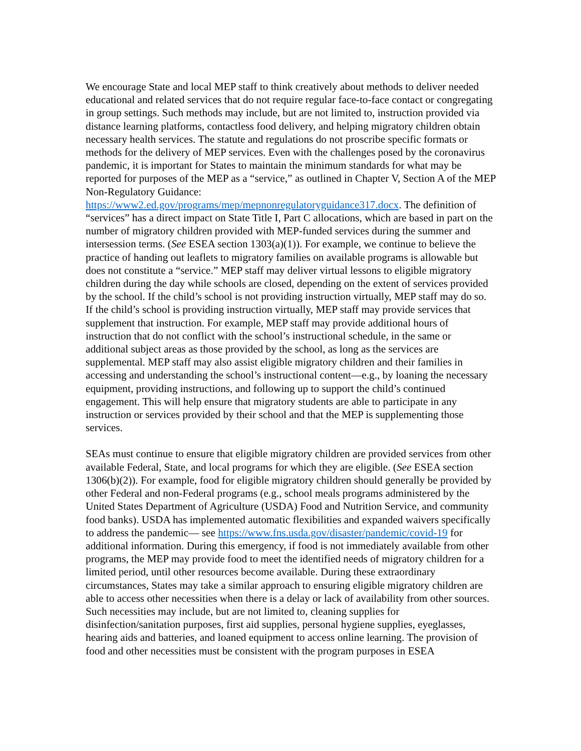We encourage State and local MEP staff to think creatively about methods to deliver needed educational and related services that do not require regular face-to-face contact or congregating in group settings. Such methods may include, but are not limited to, instruction provided via distance learning platforms, contactless food delivery, and helping migratory children obtain necessary health services. The statute and regulations do not proscribe specific formats or methods for the delivery of MEP services. Even with the challenges posed by the coronavirus pandemic, it is important for States to maintain the minimum standards for what may be reported for purposes of the MEP as a “service,” as outlined in Chapter V, Section A of the MEP Non-Regulatory Guidance: https://www2.ed.gov/programs/mep/mepnonregulatoryguidance317.docx. The definition of “services” has a direct impact on State Title I, Part C allocations, which are based in part on the number of migratory children provided with MEP-funded services during the summer and intersession terms. (See ESEA section 1303(a)(1)). For example, we continue to believe the practice of handing out leaflets to migratory families on available programs is allowable but does not constitute a “service.” MEP staff may deliver virtual lessons to eligible migratory children during the day while schools are closed, depending on the extent of services provided by the school. If the child’s school is not providing instruction virtually, MEP staff may do so. If the child’s school is providing instruction virtually, MEP staff may provide services that supplement that instruction. For example, MEP staff may provide additional hours of instruction that do not conflict with the school’s instructional schedule, in the same or additional subject areas as those provided by the school, as long as the services are supplemental. MEP staff may also assist eligible migratory children and their families in accessing and understanding the school’s instructional content—e.g., by loaning the necessary equipment, providing instructions, and following up to support the child’s continued engagement. This will help ensure that migratory students are able to participate in any instruction or services provided by their school and that the MEP is supplementing those services.
SEAs must continue to ensure that eligible migratory children are provided services from other available Federal, State, and local programs for which they are eligible. (See ESEA section 1306(b)(2)). For example, food for eligible migratory children should generally be provided by other Federal and non-Federal programs (e.g., school meals programs administered by the United States Department of Agriculture (USDA) Food and Nutrition Service, and community food banks). USDA has implemented automatic flexibilities and expanded waivers specifically to address the pandemic— see https://www.fns.usda.gov/disaster/pandemic/covid-19 for additional information. During this emergency, if food is not immediately available from other programs, the MEP may provide food to meet the identified needs of migratory children for a limited period, until other resources become available. During these extraordinary circumstances, States may take a similar approach to ensuring eligible migratory children are able to access other necessities when there is a delay or lack of availability from other sources. Such necessities may include, but are not limited to, cleaning supplies for disinfection/sanitation purposes, first aid supplies, personal hygiene supplies, eyeglasses, hearing aids and batteries, and loaned equipment to access online learning. The provision of food and other necessities must be consistent with the program purposes in ESEA